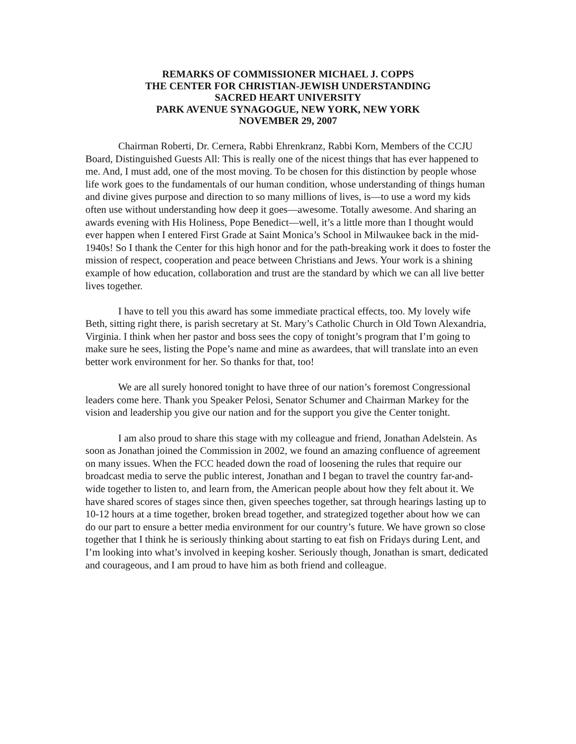REMARKS OF COMMISSIONER MICHAEL J. COPPS
THE CENTER FOR CHRISTIAN-JEWISH UNDERSTANDING
SACRED HEART UNIVERSITY
PARK AVENUE SYNAGOGUE, NEW YORK, NEW YORK
NOVEMBER 29, 2007
Chairman Roberti, Dr. Cernera, Rabbi Ehrenkranz, Rabbi Korn, Members of the CCJU Board, Distinguished Guests All: This is really one of the nicest things that has ever happened to me. And, I must add, one of the most moving. To be chosen for this distinction by people whose life work goes to the fundamentals of our human condition, whose understanding of things human and divine gives purpose and direction to so many millions of lives, is—to use a word my kids often use without understanding how deep it goes—awesome. Totally awesome. And sharing an awards evening with His Holiness, Pope Benedict—well, it’s a little more than I thought would ever happen when I entered First Grade at Saint Monica’s School in Milwaukee back in the mid-1940s! So I thank the Center for this high honor and for the path-breaking work it does to foster the mission of respect, cooperation and peace between Christians and Jews. Your work is a shining example of how education, collaboration and trust are the standard by which we can all live better lives together.
I have to tell you this award has some immediate practical effects, too. My lovely wife Beth, sitting right there, is parish secretary at St. Mary’s Catholic Church in Old Town Alexandria, Virginia. I think when her pastor and boss sees the copy of tonight’s program that I’m going to make sure he sees, listing the Pope’s name and mine as awardees, that will translate into an even better work environment for her. So thanks for that, too!
We are all surely honored tonight to have three of our nation’s foremost Congressional leaders come here. Thank you Speaker Pelosi, Senator Schumer and Chairman Markey for the vision and leadership you give our nation and for the support you give the Center tonight.
I am also proud to share this stage with my colleague and friend, Jonathan Adelstein. As soon as Jonathan joined the Commission in 2002, we found an amazing confluence of agreement on many issues. When the FCC headed down the road of loosening the rules that require our broadcast media to serve the public interest, Jonathan and I began to travel the country far-and-wide together to listen to, and learn from, the American people about how they felt about it. We have shared scores of stages since then, given speeches together, sat through hearings lasting up to 10-12 hours at a time together, broken bread together, and strategized together about how we can do our part to ensure a better media environment for our country’s future. We have grown so close together that I think he is seriously thinking about starting to eat fish on Fridays during Lent, and I’m looking into what’s involved in keeping kosher. Seriously though, Jonathan is smart, dedicated and courageous, and I am proud to have him as both friend and colleague.